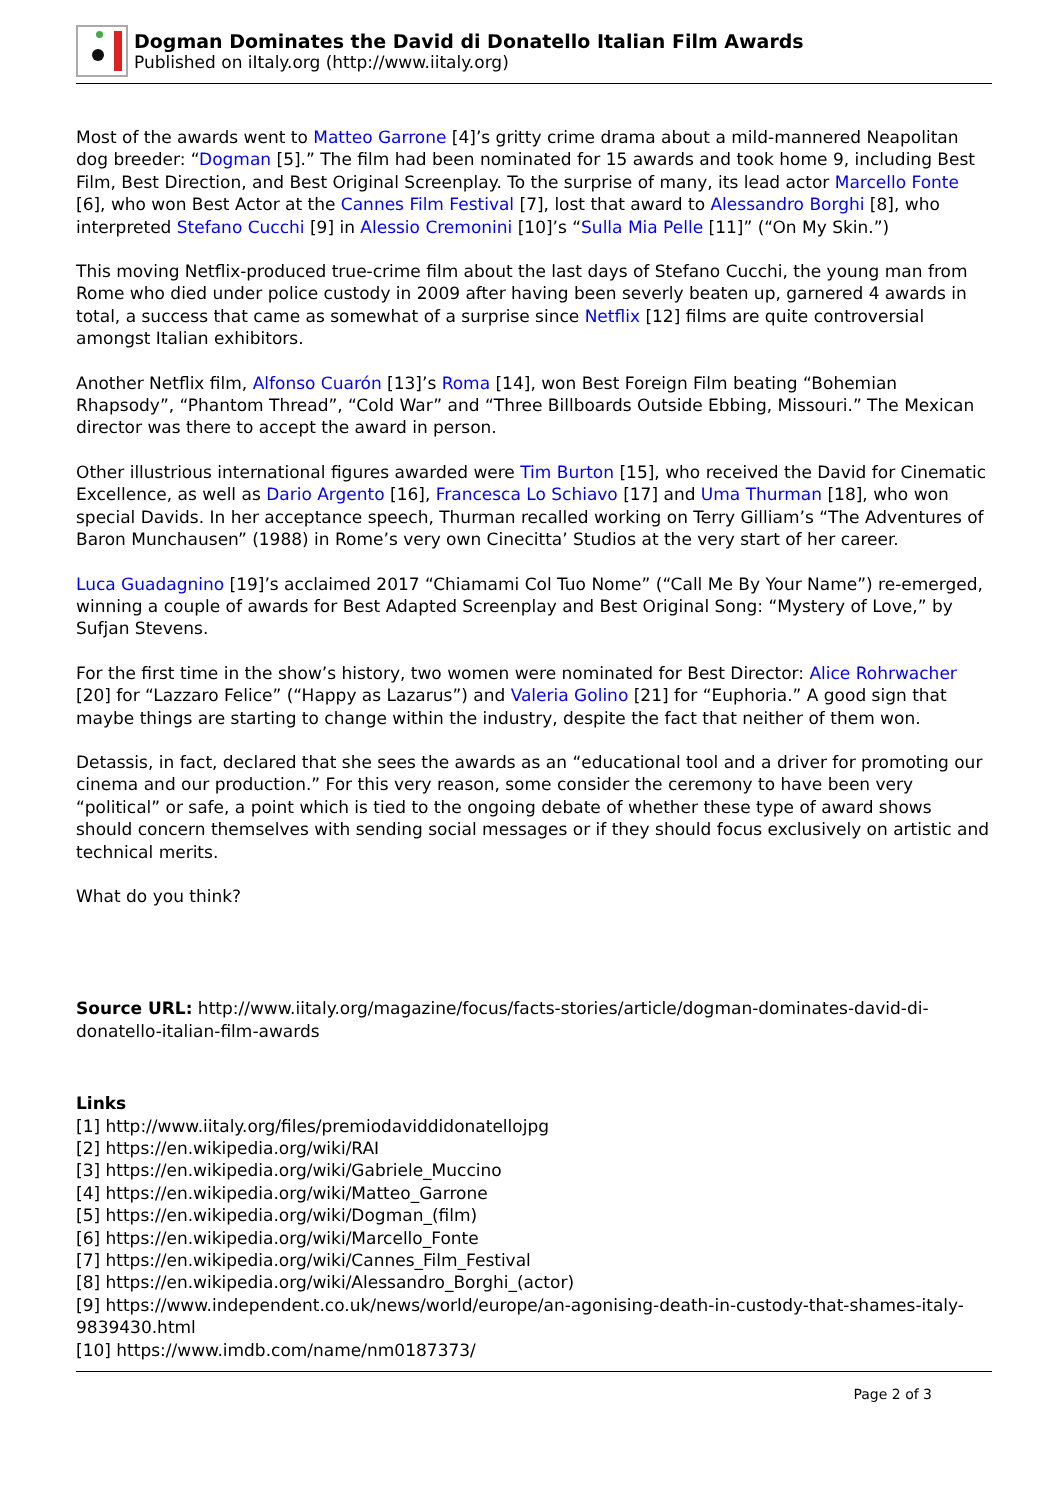Dogman Dominates the David di Donatello Italian Film Awards
Published on iItaly.org (http://www.iitaly.org)
Most of the awards went to Matteo Garrone [4]’s gritty crime drama about a mild-mannered Neapolitan dog breeder: “Dogman [5].” The film had been nominated for 15 awards and took home 9, including Best Film, Best Direction, and Best Original Screenplay. To the surprise of many, its lead actor Marcello Fonte [6], who won Best Actor at the Cannes Film Festival [7], lost that award to Alessandro Borghi [8], who interpreted Stefano Cucchi [9] in Alessio Cremonini [10]’s “Sulla Mia Pelle [11]” (“On My Skin.”)
This moving Netflix-produced true-crime film about the last days of Stefano Cucchi, the young man from Rome who died under police custody in 2009 after having been severly beaten up, garnered 4 awards in total, a success that came as somewhat of a surprise since Netflix [12] films are quite controversial amongst Italian exhibitors.
Another Netflix film, Alfonso Cuarón [13]’s Roma [14], won Best Foreign Film beating “Bohemian Rhapsody”, “Phantom Thread”, “Cold War” and “Three Billboards Outside Ebbing, Missouri.” The Mexican director was there to accept the award in person.
Other illustrious international figures awarded were Tim Burton [15], who received the David for Cinematic Excellence, as well as Dario Argento [16], Francesca Lo Schiavo [17] and Uma Thurman [18], who won special Davids. In her acceptance speech, Thurman recalled working on Terry Gilliam’s “The Adventures of Baron Munchausen” (1988) in Rome’s very own Cinecitta’ Studios at the very start of her career.
Luca Guadagnino [19]’s acclaimed 2017 “Chiamami Col Tuo Nome” (“Call Me By Your Name”) re-emerged, winning a couple of awards for Best Adapted Screenplay and Best Original Song: “Mystery of Love,” by Sufjan Stevens.
For the first time in the show’s history, two women were nominated for Best Director: Alice Rohrwacher [20] for “Lazzaro Felice” (“Happy as Lazarus”) and Valeria Golino [21] for “Euphoria.” A good sign that maybe things are starting to change within the industry, despite the fact that neither of them won.
Detassis, in fact, declared that she sees the awards as an “educational tool and a driver for promoting our cinema and our production.” For this very reason, some consider the ceremony to have been very “political” or safe, a point which is tied to the ongoing debate of whether these type of award shows should concern themselves with sending social messages or if they should focus exclusively on artistic and technical merits.
What do you think?
Source URL: http://www.iitaly.org/magazine/focus/facts-stories/article/dogman-dominates-david-di-donatello-italian-film-awards
Links
[1] http://www.iitaly.org/files/premiodaviddidonatellojpg
[2] https://en.wikipedia.org/wiki/RAI
[3] https://en.wikipedia.org/wiki/Gabriele_Muccino
[4] https://en.wikipedia.org/wiki/Matteo_Garrone
[5] https://en.wikipedia.org/wiki/Dogman_(film)
[6] https://en.wikipedia.org/wiki/Marcello_Fonte
[7] https://en.wikipedia.org/wiki/Cannes_Film_Festival
[8] https://en.wikipedia.org/wiki/Alessandro_Borghi_(actor)
[9] https://www.independent.co.uk/news/world/europe/an-agonising-death-in-custody-that-shames-italy-9839430.html
[10] https://www.imdb.com/name/nm0187373/
Page 2 of 3